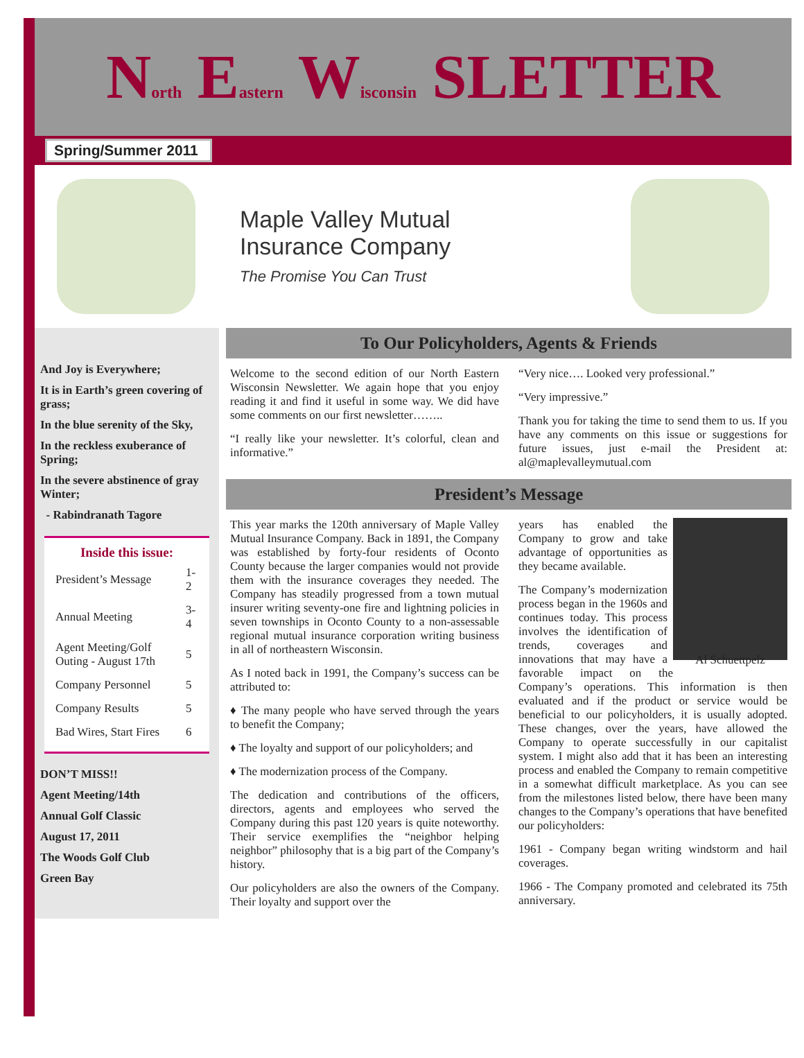North Eastern Wisconsin SLETTER
Spring/Summer 2011
Maple Valley Mutual
Insurance Company
The Promise You Can Trust
And Joy is Everywhere;
It is in Earth’s green covering of grass;
In the blue serenity of the Sky,
In the reckless exuberance of Spring;
In the severe abstinence of gray Winter;
- Rabindranath Tagore
Inside this issue:
| President’s Message | 1-2 |
| Annual Meeting | 3-4 |
| Agent Meeting/Golf Outing - August 17th | 5 |
| Company Personnel | 5 |
| Company Results | 5 |
| Bad Wires, Start Fires | 6 |
DON’T MISS!!
Agent Meeting/14th
Annual Golf Classic
August 17, 2011
The Woods Golf Club
Green Bay
To Our Policyholders, Agents & Friends
Welcome to the second edition of our North Eastern Wisconsin Newsletter. We again hope that you enjoy reading it and find it useful in some way. We did have some comments on our first newsletter……..
“I really like your newsletter. It’s colorful, clean and informative.”
“Very nice…. Looked very professional.”
“Very impressive.”
Thank you for taking the time to send them to us. If you have any comments on this issue or suggestions for future issues, just e-mail the President at: al@maplevalleymutual.com
President’s Message
This year marks the 120th anniversary of Maple Valley Mutual Insurance Company. Back in 1891, the Company was established by forty-four residents of Oconto County because the larger companies would not provide them with the insurance coverages they needed. The Company has steadily progressed from a town mutual insurer writing seventy-one fire and lightning policies in seven townships in Oconto County to a non-assessable regional mutual insurance corporation writing business in all of northeastern Wisconsin.
As I noted back in 1991, the Company’s success can be attributed to:
♦ The many people who have served through the years to benefit the Company;
♦ The loyalty and support of our policyholders; and
♦ The modernization process of the Company.
The dedication and contributions of the officers, directors, agents and employees who served the Company during this past 120 years is quite noteworthy. Their service exemplifies the “neighbor helping neighbor” philosophy that is a big part of the Company’s history.
Our policyholders are also the owners of the Company. Their loyalty and support over the
years has enabled the Company to grow and take advantage of opportunities as they became available.
Al Schuettpelz
The Company’s modernization process began in the 1960s and continues today. This process involves the identification of trends, coverages and innovations that may have a favorable impact on the Company’s operations. This information is then evaluated and if the product or service would be beneficial to our policyholders, it is usually adopted. These changes, over the years, have allowed the Company to operate successfully in our capitalist system. I might also add that it has been an interesting process and enabled the Company to remain competitive in a somewhat difficult marketplace. As you can see from the milestones listed below, there have been many changes to the Company’s operations that have benefited our policyholders:
1961 - Company began writing windstorm and hail coverages.
1966 - The Company promoted and celebrated its 75th anniversary.